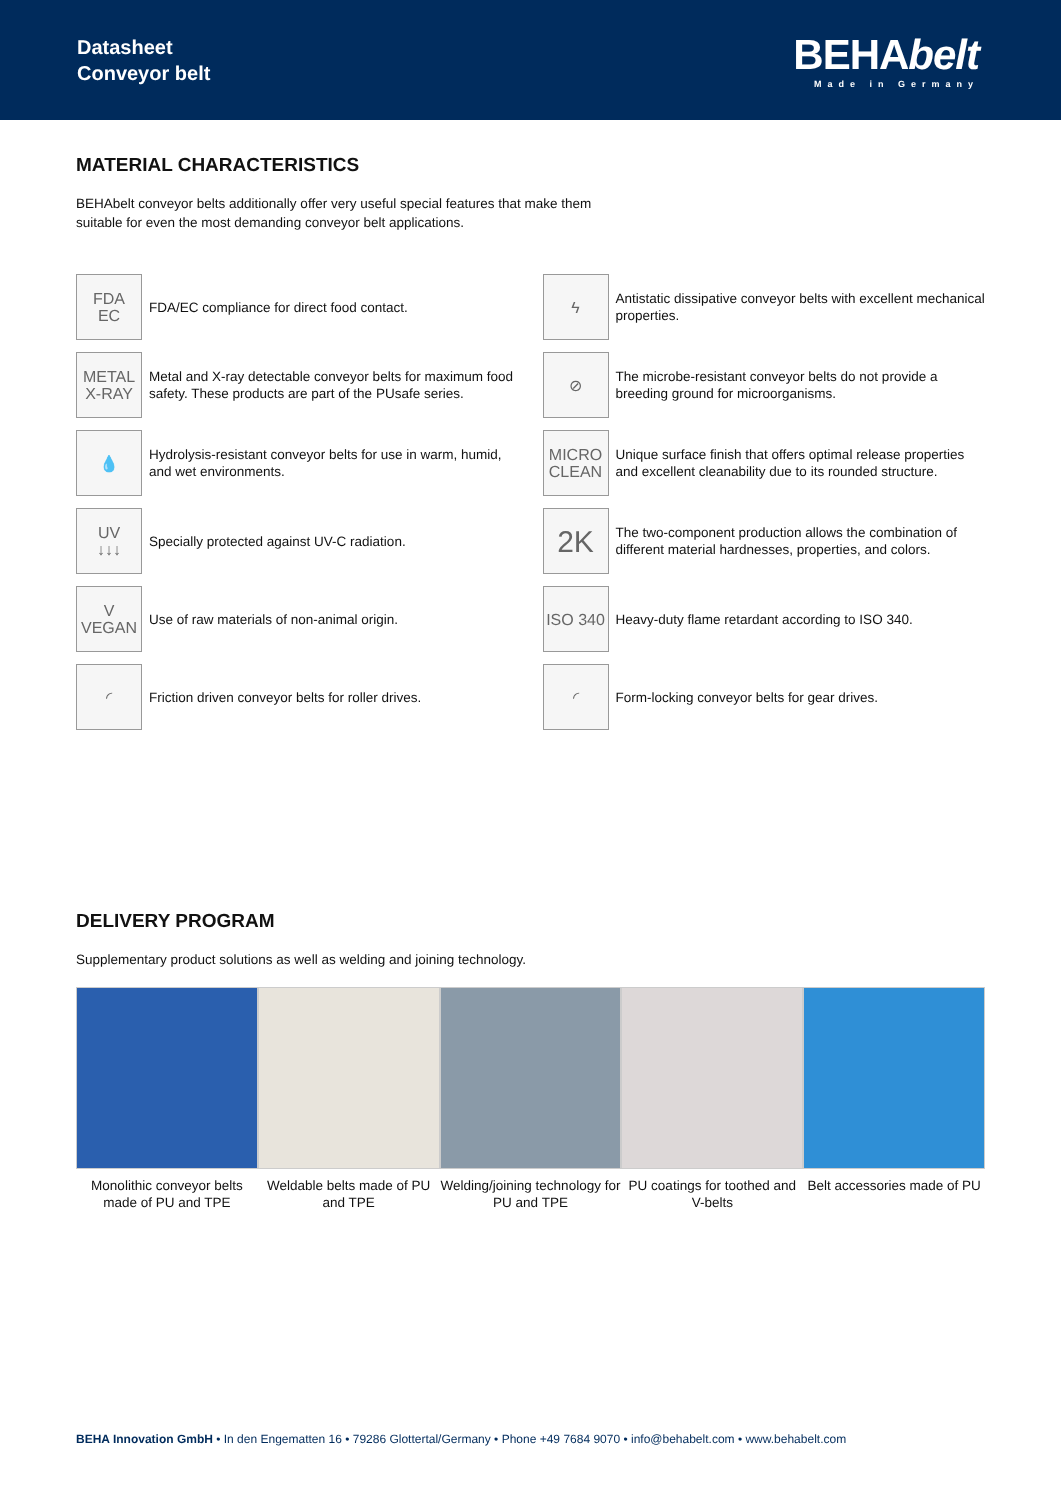Datasheet
Conveyor belt
BEHAbelt
Made in Germany
MATERIAL CHARACTERISTICS
BEHAbelt conveyor belts additionally offer very useful special features that make them
suitable for even the most demanding conveyor belt applications.
FDA
EC
FDA/EC compliance for direct food contact.
ϟ
Antistatic dissipative conveyor belts with excellent mechanical properties.
METAL
X-RAY
Metal and X-ray detectable conveyor belts for maximum food safety. These products are part of the PUsafe series.
⊘
The microbe-resistant conveyor belts do not provide a breeding ground for microorganisms.
💧
Hydrolysis-resistant conveyor belts for use in warm, humid, and wet environments.
MICRO
CLEAN
Unique surface finish that offers optimal release properties and excellent cleanability due to its rounded structure.
UV
↓↓↓
Specially protected against UV-C radiation.
2K
The two-component production allows the combination of different material hardnesses, properties, and colors.
V
VEGAN
Use of raw materials of non-animal origin.
ISO 340
Heavy-duty flame retardant according to ISO 340.
◜
Friction driven conveyor belts for roller drives.
◜
Form-locking conveyor belts for gear drives.
DELIVERY PROGRAM
Supplementary product solutions as well as welding and joining technology.
Monolithic conveyor belts made of PU and TPE
Weldable belts made of PU and TPE
Welding/joining technology for PU and TPE
PU coatings for toothed and V-belts
Belt accessories made of PU
BEHA Innovation GmbH • In den Engematten 16 • 79286 Glottertal/Germany • Phone +49 7684 9070 • info@behabelt.com • www.behabelt.com